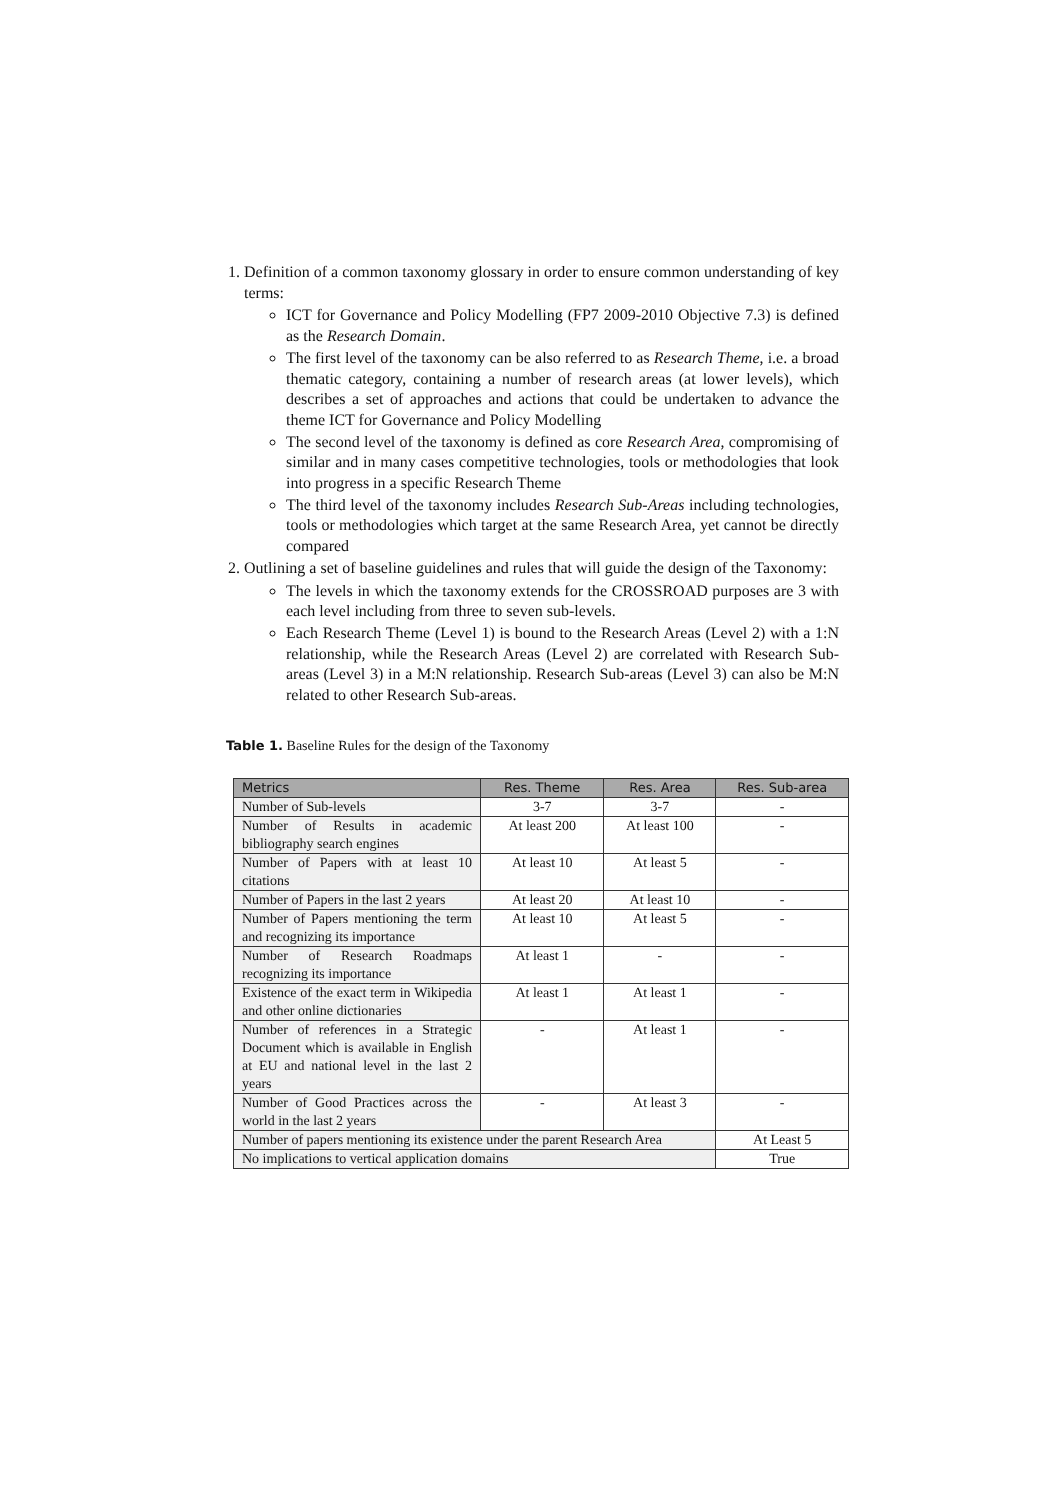1. Definition of a common taxonomy glossary in order to ensure common understanding of key terms:
ICT for Governance and Policy Modelling (FP7 2009-2010 Objective 7.3) is defined as the Research Domain.
The first level of the taxonomy can be also referred to as Research Theme, i.e. a broad thematic category, containing a number of research areas (at lower levels), which describes a set of approaches and actions that could be undertaken to advance the theme ICT for Governance and Policy Modelling
The second level of the taxonomy is defined as core Research Area, compromising of similar and in many cases competitive technologies, tools or methodologies that look into progress in a specific Research Theme
The third level of the taxonomy includes Research Sub-Areas including technologies, tools or methodologies which target at the same Research Area, yet cannot be directly compared
2. Outlining a set of baseline guidelines and rules that will guide the design of the Taxonomy:
The levels in which the taxonomy extends for the CROSSROAD purposes are 3 with each level including from three to seven sub-levels.
Each Research Theme (Level 1) is bound to the Research Areas (Level 2) with a 1:N relationship, while the Research Areas (Level 2) are correlated with Research Sub-areas (Level 3) in a M:N relationship. Research Sub-areas (Level 3) can also be M:N related to other Research Sub-areas.
Table 1. Baseline Rules for the design of the Taxonomy
| Metrics | Res. Theme | Res. Area | Res. Sub-area |
| --- | --- | --- | --- |
| Number of Sub-levels | 3-7 | 3-7 | - |
| Number of Results in academic bibliography search engines | At least 200 | At least 100 | - |
| Number of Papers with at least 10 citations | At least 10 | At least 5 | - |
| Number of Papers in the last 2 years | At least 20 | At least 10 | - |
| Number of Papers mentioning the term and recognizing its importance | At least 10 | At least 5 | - |
| Number of Research Roadmaps recognizing its importance | At least 1 | - | - |
| Existence of the exact term in Wikipedia and other online dictionaries | At least 1 | At least 1 | - |
| Number of references in a Strategic Document which is available in English at EU and national level in the last 2 years | - | At least 1 | - |
| Number of Good Practices across the world in the last 2 years | - | At least 3 | - |
| Number of papers mentioning its existence under the parent Research Area | | | At Least 5 |
| No implications to vertical application domains | | | True |